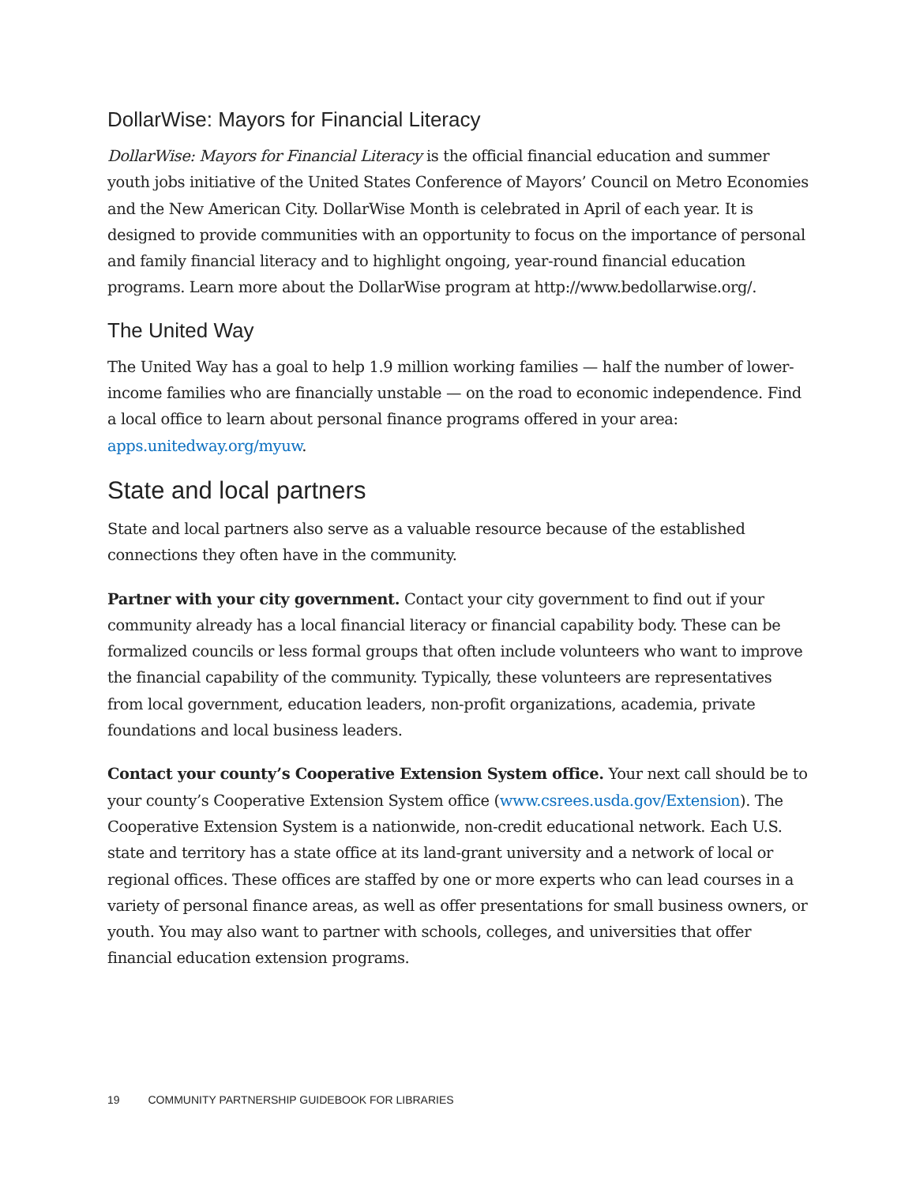DollarWise: Mayors for Financial Literacy
DollarWise: Mayors for Financial Literacy is the official financial education and summer youth jobs initiative of the United States Conference of Mayors’ Council on Metro Economies and the New American City. DollarWise Month is celebrated in April of each year. It is designed to provide communities with an opportunity to focus on the importance of personal and family financial literacy and to highlight ongoing, year-round financial education programs. Learn more about the DollarWise program at http://www.bedollarwise.org/.
The United Way
The United Way has a goal to help 1.9 million working families — half the number of lower-income families who are financially unstable — on the road to economic independence. Find a local office to learn about personal finance programs offered in your area: apps.unitedway.org/myuw.
State and local partners
State and local partners also serve as a valuable resource because of the established connections they often have in the community.
Partner with your city government. Contact your city government to find out if your community already has a local financial literacy or financial capability body. These can be formalized councils or less formal groups that often include volunteers who want to improve the financial capability of the community. Typically, these volunteers are representatives from local government, education leaders, non-profit organizations, academia, private foundations and local business leaders.
Contact your county’s Cooperative Extension System office. Your next call should be to your county’s Cooperative Extension System office (www.csrees.usda.gov/Extension). The Cooperative Extension System is a nationwide, non-credit educational network. Each U.S. state and territory has a state office at its land-grant university and a network of local or regional offices. These offices are staffed by one or more experts who can lead courses in a variety of personal finance areas, as well as offer presentations for small business owners, or youth. You may also want to partner with schools, colleges, and universities that offer financial education extension programs.
19 COMMUNITY PARTNERSHIP GUIDEBOOK FOR LIBRARIES